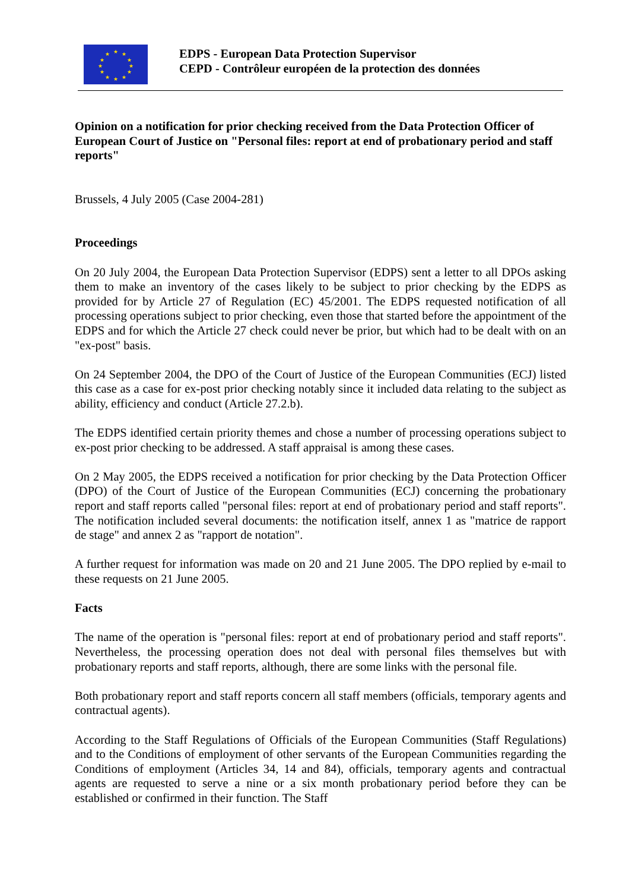★ ★
★
★
★
★ ★ ★
★
★
★
★
EDPS - European Data Protection Supervisor
CEPD - Contrôleur européen de la protection des données
Opinion on a notification for prior checking received from the Data Protection Officer of European Court of Justice on "Personal files: report at end of probationary period and staff reports"
Brussels, 4 July 2005 (Case 2004-281)
Proceedings
On 20 July 2004, the European Data Protection Supervisor (EDPS) sent a letter to all DPOs asking them to make an inventory of the cases likely to be subject to prior checking by the EDPS as provided for by Article 27 of Regulation (EC) 45/2001. The EDPS requested notification of all processing operations subject to prior checking, even those that started before the appointment of the EDPS and for which the Article 27 check could never be prior, but which had to be dealt with on an "ex-post" basis.
On 24 September 2004, the DPO of the Court of Justice of the European Communities (ECJ) listed this case as a case for ex-post prior checking notably since it included data relating to the subject as ability, efficiency and conduct (Article 27.2.b).
The EDPS identified certain priority themes and chose a number of processing operations subject to ex-post prior checking to be addressed. A staff appraisal is among these cases.
On 2 May 2005, the EDPS received a notification for prior checking by the Data Protection Officer (DPO) of the Court of Justice of the European Communities (ECJ) concerning the probationary report and staff reports called "personal files: report at end of probationary period and staff reports". The notification included several documents: the notification itself, annex 1 as "matrice de rapport de stage" and annex 2 as "rapport de notation".
A further request for information was made on 20 and 21 June 2005. The DPO replied by e-mail to these requests on 21 June 2005.
Facts
The name of the operation is "personal files: report at end of probationary period and staff reports". Nevertheless, the processing operation does not deal with personal files themselves but with probationary reports and staff reports, although, there are some links with the personal file.
Both probationary report and staff reports concern all staff members (officials, temporary agents and contractual agents).
According to the Staff Regulations of Officials of the European Communities (Staff Regulations) and to the Conditions of employment of other servants of the European Communities regarding the Conditions of employment (Articles 34, 14 and 84), officials, temporary agents and contractual agents are requested to serve a nine or a six month probationary period before they can be established or confirmed in their function. The Staff